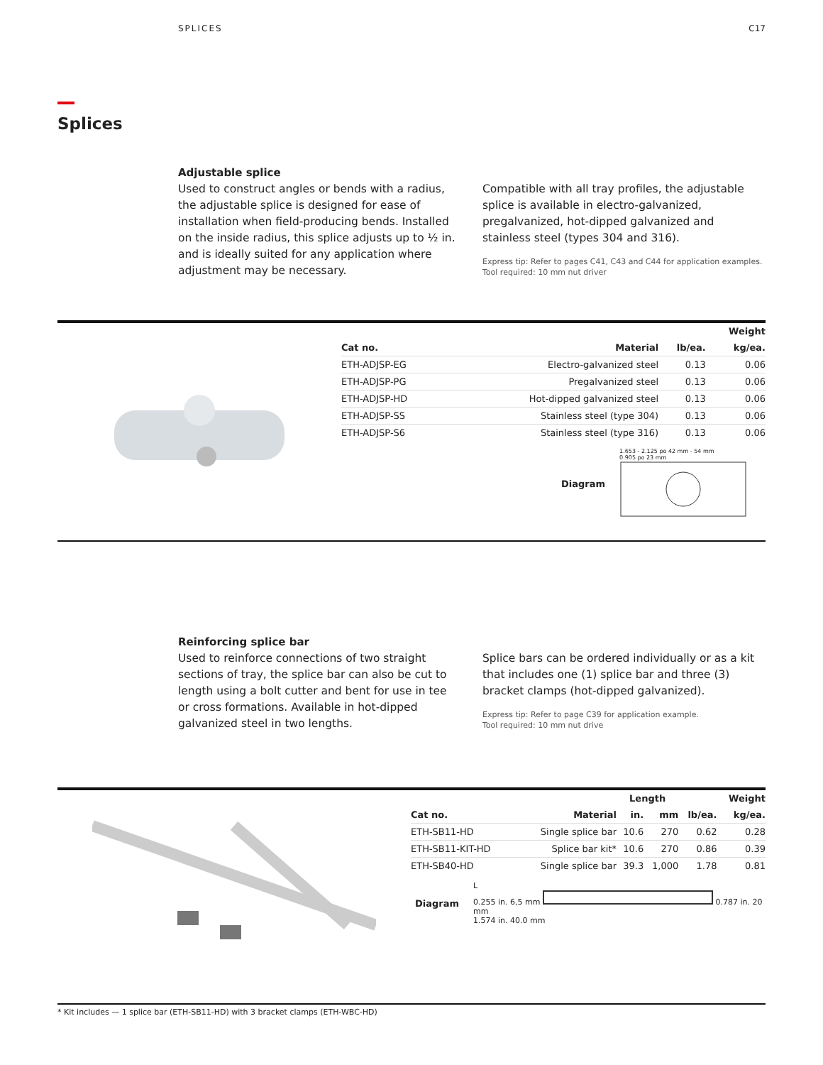SPLICES C17
Splices
Adjustable splice
Used to construct angles or bends with a radius, the adjustable splice is designed for ease of installation when field-producing bends. Installed on the inside radius, this splice adjusts up to ½ in. and is ideally suited for any application where adjustment may be necessary.
Compatible with all tray profiles, the adjustable splice is available in electro-galvanized, pregalvanized, hot-dipped galvanized and stainless steel (types 304 and 316).
Express tip: Refer to pages C41, C43 and C44 for application examples.
Tool required: 10 mm nut driver
| | | | Weight |
| --- | --- | --- | --- |
| Cat no. | Material | lb/ea. | kg/ea. |
| ETH-ADJSP-EG | Electro-galvanized steel | 0.13 | 0.06 |
| ETH-ADJSP-PG | Pregalvanized steel | 0.13 | 0.06 |
| ETH-ADJSP-HD | Hot-dipped galvanized steel | 0.13 | 0.06 |
| ETH-ADJSP-SS | Stainless steel (type 304) | 0.13 | 0.06 |
| ETH-ADJSP-S6 | Stainless steel (type 316) | 0.13 | 0.06 |
Diagram
1.653 - 2.125 po 42 mm - 54 mm
0.905 po 23 mm
Reinforcing splice bar
Used to reinforce connections of two straight sections of tray, the splice bar can also be cut to length using a bolt cutter and bent for use in tee or cross formations. Available in hot-dipped galvanized steel in two lengths.
Splice bars can be ordered individually or as a kit that includes one (1) splice bar and three (3) bracket clamps (hot-dipped galvanized).
Express tip: Refer to page C39 for application example.
Tool required: 10 mm nut drive
| | | Length | | | Weight |
| --- | --- | --- | --- | --- | --- |
| Cat no. | Material | in. | mm | lb/ea. | kg/ea. |
| ETH-SB11-HD | Single splice bar | 10.6 | 270 | 0.62 | 0.28 |
| ETH-SB11-KIT-HD | Splice bar kit* | 10.6 | 270 | 0.86 | 0.39 |
| ETH-SB40-HD | Single splice bar | 39.3 | 1,000 | 1.78 | 0.81 |
Diagram
L
0.255 in. 6,5 mm 0.787 in. 20 mm
1.574 in. 40.0 mm
* Kit includes — 1 splice bar (ETH-SB11-HD) with 3 bracket clamps (ETH-WBC-HD)